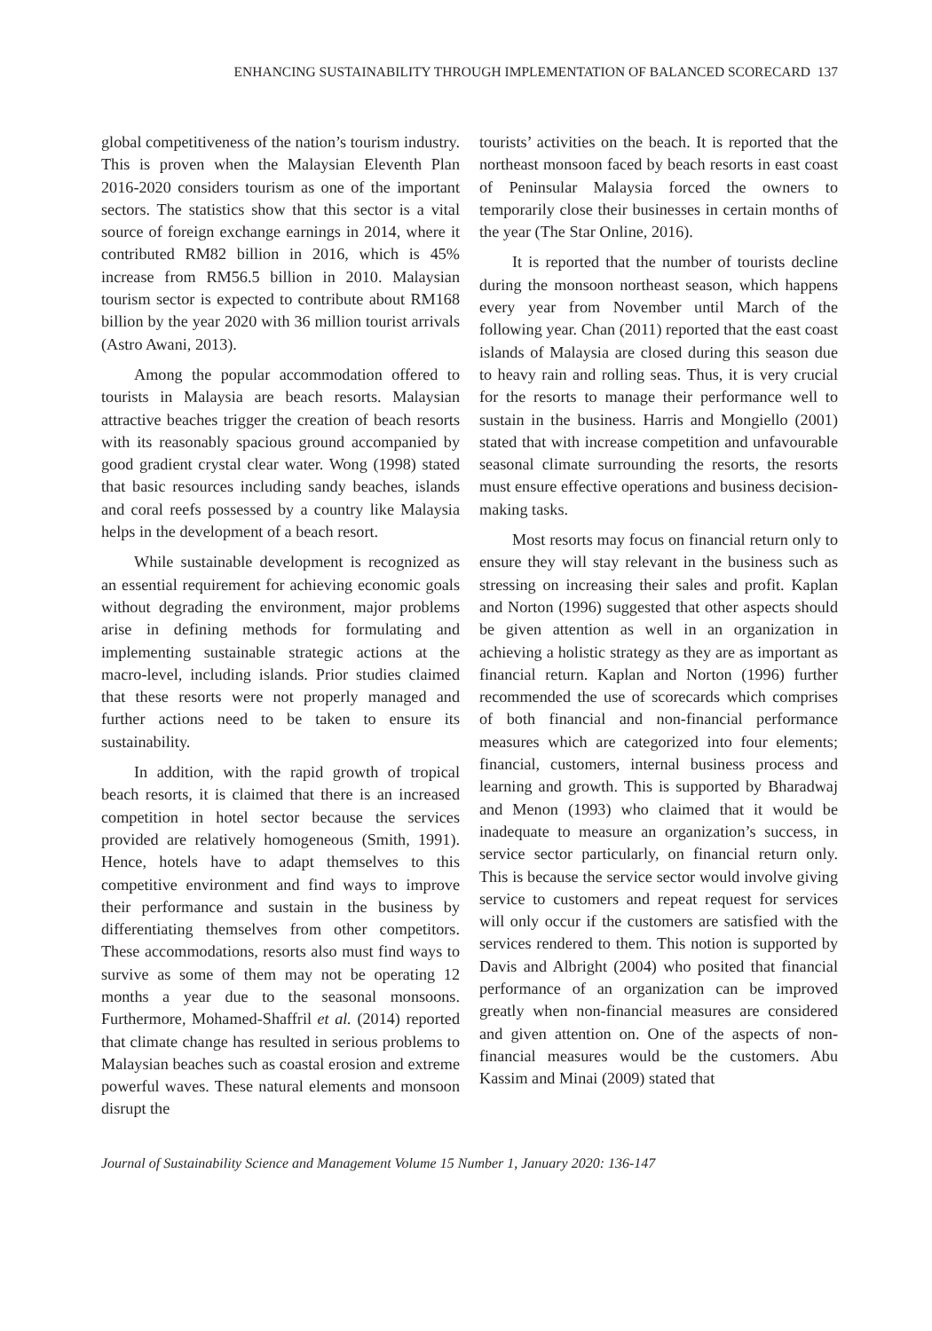ENHANCING SUSTAINABILITY THROUGH IMPLEMENTATION OF BALANCED SCORECARD 137
global competitiveness of the nation’s tourism industry. This is proven when the Malaysian Eleventh Plan 2016-2020 considers tourism as one of the important sectors. The statistics show that this sector is a vital source of foreign exchange earnings in 2014, where it contributed RM82 billion in 2016, which is 45% increase from RM56.5 billion in 2010. Malaysian tourism sector is expected to contribute about RM168 billion by the year 2020 with 36 million tourist arrivals (Astro Awani, 2013).
Among the popular accommodation offered to tourists in Malaysia are beach resorts. Malaysian attractive beaches trigger the creation of beach resorts with its reasonably spacious ground accompanied by good gradient crystal clear water. Wong (1998) stated that basic resources including sandy beaches, islands and coral reefs possessed by a country like Malaysia helps in the development of a beach resort.
While sustainable development is recognized as an essential requirement for achieving economic goals without degrading the environment, major problems arise in defining methods for formulating and implementing sustainable strategic actions at the macro-level, including islands. Prior studies claimed that these resorts were not properly managed and further actions need to be taken to ensure its sustainability.
In addition, with the rapid growth of tropical beach resorts, it is claimed that there is an increased competition in hotel sector because the services provided are relatively homogeneous (Smith, 1991). Hence, hotels have to adapt themselves to this competitive environment and find ways to improve their performance and sustain in the business by differentiating themselves from other competitors. These accommodations, resorts also must find ways to survive as some of them may not be operating 12 months a year due to the seasonal monsoons. Furthermore, Mohamed-Shaffril et al. (2014) reported that climate change has resulted in serious problems to Malaysian beaches such as coastal erosion and extreme powerful waves. These natural elements and monsoon disrupt the
tourists’ activities on the beach. It is reported that the northeast monsoon faced by beach resorts in east coast of Peninsular Malaysia forced the owners to temporarily close their businesses in certain months of the year (The Star Online, 2016).
It is reported that the number of tourists decline during the monsoon northeast season, which happens every year from November until March of the following year. Chan (2011) reported that the east coast islands of Malaysia are closed during this season due to heavy rain and rolling seas. Thus, it is very crucial for the resorts to manage their performance well to sustain in the business. Harris and Mongiello (2001) stated that with increase competition and unfavourable seasonal climate surrounding the resorts, the resorts must ensure effective operations and business decision-making tasks.
Most resorts may focus on financial return only to ensure they will stay relevant in the business such as stressing on increasing their sales and profit. Kaplan and Norton (1996) suggested that other aspects should be given attention as well in an organization in achieving a holistic strategy as they are as important as financial return. Kaplan and Norton (1996) further recommended the use of scorecards which comprises of both financial and non-financial performance measures which are categorized into four elements; financial, customers, internal business process and learning and growth. This is supported by Bharadwaj and Menon (1993) who claimed that it would be inadequate to measure an organization’s success, in service sector particularly, on financial return only. This is because the service sector would involve giving service to customers and repeat request for services will only occur if the customers are satisfied with the services rendered to them. This notion is supported by Davis and Albright (2004) who posited that financial performance of an organization can be improved greatly when non-financial measures are considered and given attention on. One of the aspects of non-financial measures would be the customers. Abu Kassim and Minai (2009) stated that
Journal of Sustainability Science and Management Volume 15 Number 1, January 2020: 136-147